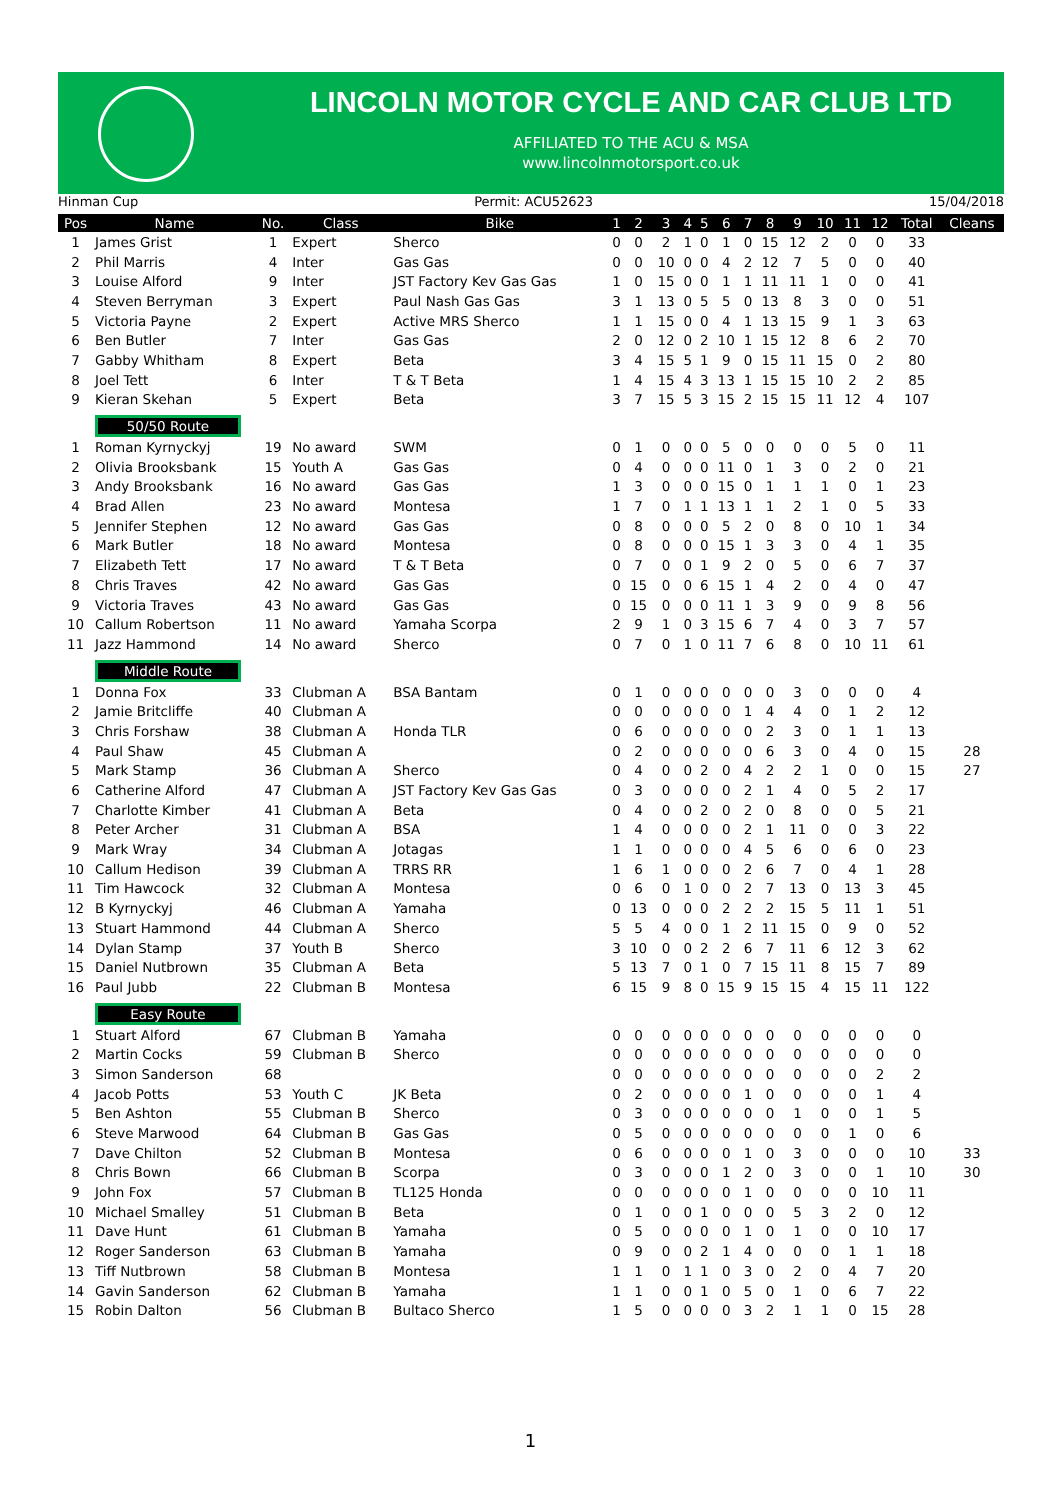LINCOLN MOTOR CYCLE AND CAR CLUB LTD
AFFILIATED TO THE ACU & MSA
www.lincolnmotorsport.co.uk
Hinman Cup Permit: ACU52623 15/04/2018
| Pos | Name | No. | Class | Bike | 1 | 2 | 3 | 4 | 5 | 6 | 7 | 8 | 9 | 10 | 11 | 12 | Total | Cleans |
| --- | --- | --- | --- | --- | --- | --- | --- | --- | --- | --- | --- | --- | --- | --- | --- | --- | --- | --- |
| 1 | James Grist | 1 | Expert | Sherco | 0 | 0 | 2 | 1 | 0 | 1 | 0 | 15 | 12 | 2 | 0 | 0 | 33 | |
| 2 | Phil Marris | 4 | Inter | Gas Gas | 0 | 0 | 10 | 0 | 0 | 4 | 2 | 12 | 7 | 5 | 0 | 0 | 40 | |
| 3 | Louise Alford | 9 | Inter | JST Factory Kev Gas Gas | 1 | 0 | 15 | 0 | 0 | 1 | 1 | 11 | 11 | 1 | 0 | 0 | 41 | |
| 4 | Steven Berryman | 3 | Expert | Paul Nash Gas Gas | 3 | 1 | 13 | 0 | 5 | 5 | 0 | 13 | 8 | 3 | 0 | 0 | 51 | |
| 5 | Victoria Payne | 2 | Expert | Active MRS Sherco | 1 | 1 | 15 | 0 | 0 | 4 | 1 | 13 | 15 | 9 | 1 | 3 | 63 | |
| 6 | Ben Butler | 7 | Inter | Gas Gas | 2 | 0 | 12 | 0 | 2 | 10 | 1 | 15 | 12 | 8 | 6 | 2 | 70 | |
| 7 | Gabby Whitham | 8 | Expert | Beta | 3 | 4 | 15 | 5 | 1 | 9 | 0 | 15 | 11 | 15 | 0 | 2 | 80 | |
| 8 | Joel Tett | 6 | Inter | T & T Beta | 1 | 4 | 15 | 4 | 3 | 13 | 1 | 15 | 15 | 10 | 2 | 2 | 85 | |
| 9 | Kieran Skehan | 5 | Expert | Beta | 3 | 7 | 15 | 5 | 3 | 15 | 2 | 15 | 15 | 11 | 12 | 4 | 107 | |
| | 50/50 Route | | | | | | | | | | | | | | | | | |
| 1 | Roman Kyrnyckyj | 19 | No award | SWM | 0 | 1 | 0 | 0 | 0 | 5 | 0 | 0 | 0 | 0 | 5 | 0 | 11 | |
| 2 | Olivia Brooksbank | 15 | Youth A | Gas Gas | 0 | 4 | 0 | 0 | 0 | 11 | 0 | 1 | 3 | 0 | 2 | 0 | 21 | |
| 3 | Andy Brooksbank | 16 | No award | Gas Gas | 1 | 3 | 0 | 0 | 0 | 15 | 0 | 1 | 1 | 1 | 0 | 1 | 23 | |
| 4 | Brad Allen | 23 | No award | Montesa | 1 | 7 | 0 | 1 | 1 | 13 | 1 | 1 | 2 | 1 | 0 | 5 | 33 | |
| 5 | Jennifer Stephen | 12 | No award | Gas Gas | 0 | 8 | 0 | 0 | 0 | 5 | 2 | 0 | 8 | 0 | 10 | 1 | 34 | |
| 6 | Mark Butler | 18 | No award | Montesa | 0 | 8 | 0 | 0 | 0 | 15 | 1 | 3 | 3 | 0 | 4 | 1 | 35 | |
| 7 | Elizabeth Tett | 17 | No award | T & T Beta | 0 | 7 | 0 | 0 | 1 | 9 | 2 | 0 | 5 | 0 | 6 | 7 | 37 | |
| 8 | Chris Traves | 42 | No award | Gas Gas | 0 | 15 | 0 | 0 | 6 | 15 | 1 | 4 | 2 | 0 | 4 | 0 | 47 | |
| 9 | Victoria Traves | 43 | No award | Gas Gas | 0 | 15 | 0 | 0 | 0 | 11 | 1 | 3 | 9 | 0 | 9 | 8 | 56 | |
| 10 | Callum Robertson | 11 | No award | Yamaha Scorpa | 2 | 9 | 1 | 0 | 3 | 15 | 6 | 7 | 4 | 0 | 3 | 7 | 57 | |
| 11 | Jazz Hammond | 14 | No award | Sherco | 0 | 7 | 0 | 1 | 0 | 11 | 7 | 6 | 8 | 0 | 10 | 11 | 61 | |
| | Middle Route | | | | | | | | | | | | | | | | | |
| 1 | Donna Fox | 33 | Clubman A | BSA Bantam | 0 | 1 | 0 | 0 | 0 | 0 | 0 | 0 | 3 | 0 | 0 | 0 | 4 | |
| 2 | Jamie Britcliffe | 40 | Clubman A | | 0 | 0 | 0 | 0 | 0 | 0 | 1 | 4 | 4 | 0 | 1 | 2 | 12 | |
| 3 | Chris Forshaw | 38 | Clubman A | Honda TLR | 0 | 6 | 0 | 0 | 0 | 0 | 0 | 2 | 3 | 0 | 1 | 1 | 13 | |
| 4 | Paul Shaw | 45 | Clubman A | | 0 | 2 | 0 | 0 | 0 | 0 | 0 | 6 | 3 | 0 | 4 | 0 | 15 | 28 |
| 5 | Mark Stamp | 36 | Clubman A | Sherco | 0 | 4 | 0 | 0 | 2 | 0 | 4 | 2 | 2 | 1 | 0 | 0 | 15 | 27 |
| 6 | Catherine Alford | 47 | Clubman A | JST Factory Kev Gas Gas | 0 | 3 | 0 | 0 | 0 | 0 | 2 | 1 | 4 | 0 | 5 | 2 | 17 | |
| 7 | Charlotte Kimber | 41 | Clubman A | Beta | 0 | 4 | 0 | 0 | 2 | 0 | 2 | 0 | 8 | 0 | 0 | 5 | 21 | |
| 8 | Peter Archer | 31 | Clubman A | BSA | 1 | 4 | 0 | 0 | 0 | 0 | 2 | 1 | 11 | 0 | 0 | 3 | 22 | |
| 9 | Mark Wray | 34 | Clubman A | Jotagas | 1 | 1 | 0 | 0 | 0 | 0 | 4 | 5 | 6 | 0 | 6 | 0 | 23 | |
| 10 | Callum Hedison | 39 | Clubman A | TRRS RR | 1 | 6 | 1 | 0 | 0 | 0 | 2 | 6 | 7 | 0 | 4 | 1 | 28 | |
| 11 | Tim Hawcock | 32 | Clubman A | Montesa | 0 | 6 | 0 | 1 | 0 | 0 | 2 | 7 | 13 | 0 | 13 | 3 | 45 | |
| 12 | B Kyrnyckyj | 46 | Clubman A | Yamaha | 0 | 13 | 0 | 0 | 0 | 2 | 2 | 2 | 15 | 5 | 11 | 1 | 51 | |
| 13 | Stuart Hammond | 44 | Clubman A | Sherco | 5 | 5 | 4 | 0 | 0 | 1 | 2 | 11 | 15 | 0 | 9 | 0 | 52 | |
| 14 | Dylan Stamp | 37 | Youth B | Sherco | 3 | 10 | 0 | 0 | 2 | 2 | 6 | 7 | 11 | 6 | 12 | 3 | 62 | |
| 15 | Daniel Nutbrown | 35 | Clubman A | Beta | 5 | 13 | 7 | 0 | 1 | 0 | 7 | 15 | 11 | 8 | 15 | 7 | 89 | |
| 16 | Paul Jubb | 22 | Clubman B | Montesa | 6 | 15 | 9 | 8 | 0 | 15 | 9 | 15 | 15 | 4 | 15 | 11 | 122 | |
| | Easy Route | | | | | | | | | | | | | | | | | |
| 1 | Stuart Alford | 67 | Clubman B | Yamaha | 0 | 0 | 0 | 0 | 0 | 0 | 0 | 0 | 0 | 0 | 0 | 0 | 0 | |
| 2 | Martin Cocks | 59 | Clubman B | Sherco | 0 | 0 | 0 | 0 | 0 | 0 | 0 | 0 | 0 | 0 | 0 | 0 | 0 | |
| 3 | Simon Sanderson | 68 | | | 0 | 0 | 0 | 0 | 0 | 0 | 0 | 0 | 0 | 0 | 0 | 2 | 2 | |
| 4 | Jacob Potts | 53 | Youth C | JK Beta | 0 | 2 | 0 | 0 | 0 | 0 | 1 | 0 | 0 | 0 | 0 | 1 | 4 | |
| 5 | Ben Ashton | 55 | Clubman B | Sherco | 0 | 3 | 0 | 0 | 0 | 0 | 0 | 0 | 1 | 0 | 0 | 1 | 5 | |
| 6 | Steve Marwood | 64 | Clubman B | Gas Gas | 0 | 5 | 0 | 0 | 0 | 0 | 0 | 0 | 0 | 0 | 1 | 0 | 6 | |
| 7 | Dave Chilton | 52 | Clubman B | Montesa | 0 | 6 | 0 | 0 | 0 | 0 | 1 | 0 | 3 | 0 | 0 | 0 | 10 | 33 |
| 8 | Chris Bown | 66 | Clubman B | Scorpa | 0 | 3 | 0 | 0 | 0 | 1 | 2 | 0 | 3 | 0 | 0 | 1 | 10 | 30 |
| 9 | John Fox | 57 | Clubman B | TL125 Honda | 0 | 0 | 0 | 0 | 0 | 0 | 1 | 0 | 0 | 0 | 0 | 10 | 11 | |
| 10 | Michael Smalley | 51 | Clubman B | Beta | 0 | 1 | 0 | 0 | 1 | 0 | 0 | 0 | 5 | 3 | 2 | 0 | 12 | |
| 11 | Dave Hunt | 61 | Clubman B | Yamaha | 0 | 5 | 0 | 0 | 0 | 0 | 1 | 0 | 1 | 0 | 0 | 10 | 17 | |
| 12 | Roger Sanderson | 63 | Clubman B | Yamaha | 0 | 9 | 0 | 0 | 2 | 1 | 4 | 0 | 0 | 0 | 1 | 1 | 18 | |
| 13 | Tiff Nutbrown | 58 | Clubman B | Montesa | 1 | 1 | 0 | 1 | 1 | 0 | 3 | 0 | 2 | 0 | 4 | 7 | 20 | |
| 14 | Gavin Sanderson | 62 | Clubman B | Yamaha | 1 | 1 | 0 | 0 | 1 | 0 | 5 | 0 | 1 | 0 | 6 | 7 | 22 | |
| 15 | Robin Dalton | 56 | Clubman B | Bultaco Sherco | 1 | 5 | 0 | 0 | 0 | 0 | 3 | 2 | 1 | 1 | 0 | 15 | 28 | |
1